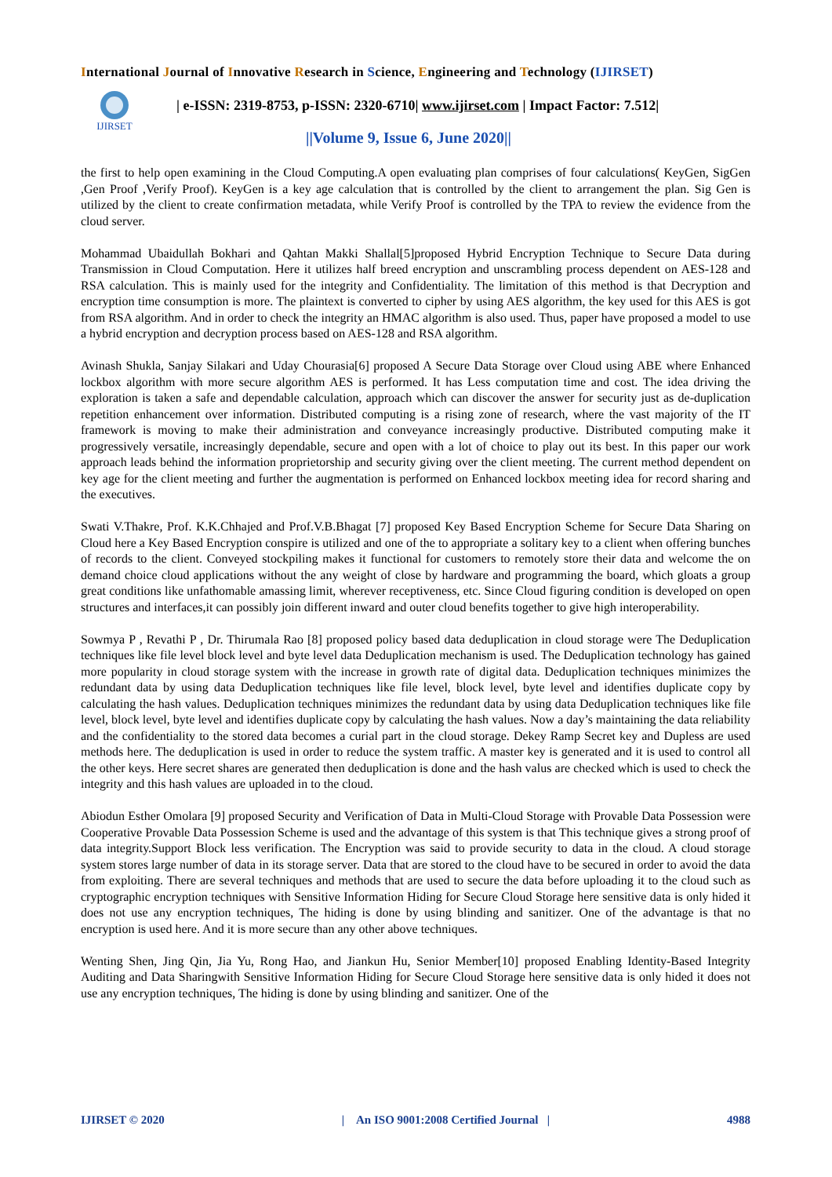International Journal of Innovative Research in Science, Engineering and Technology (IJIRSET)
IJIRSET
| e-ISSN: 2319-8753, p-ISSN: 2320-6710| www.ijirset.com | Impact Factor: 7.512|
||Volume 9, Issue 6, June 2020||
the first to help open examining in the Cloud Computing.A open evaluating plan comprises of four calculations( KeyGen, SigGen ,Gen Proof ,Verify Proof). KeyGen is a key age calculation that is controlled by the client to arrangement the plan. Sig Gen is utilized by the client to create confirmation metadata, while Verify Proof is controlled by the TPA to review the evidence from the cloud server.
Mohammad Ubaidullah Bokhari and Qahtan Makki Shallal[5]proposed Hybrid Encryption Technique to Secure Data during Transmission in Cloud Computation. Here it utilizes half breed encryption and unscrambling process dependent on AES-128 and RSA calculation. This is mainly used for the integrity and Confidentiality. The limitation of this method is that Decryption and encryption time consumption is more. The plaintext is converted to cipher by using AES algorithm, the key used for this AES is got from RSA algorithm. And in order to check the integrity an HMAC algorithm is also used. Thus, paper have proposed a model to use a hybrid encryption and decryption process based on AES-128 and RSA algorithm.
Avinash Shukla, Sanjay Silakari and Uday Chourasia[6] proposed A Secure Data Storage over Cloud using ABE where Enhanced lockbox algorithm with more secure algorithm AES is performed. It has Less computation time and cost. The idea driving the exploration is taken a safe and dependable calculation, approach which can discover the answer for security just as de-duplication repetition enhancement over information. Distributed computing is a rising zone of research, where the vast majority of the IT framework is moving to make their administration and conveyance increasingly productive. Distributed computing make it progressively versatile, increasingly dependable, secure and open with a lot of choice to play out its best. In this paper our work approach leads behind the information proprietorship and security giving over the client meeting. The current method dependent on key age for the client meeting and further the augmentation is performed on Enhanced lockbox meeting idea for record sharing and the executives.
Swati V.Thakre, Prof. K.K.Chhajed and Prof.V.B.Bhagat [7] proposed Key Based Encryption Scheme for Secure Data Sharing on Cloud here a Key Based Encryption conspire is utilized and one of the to appropriate a solitary key to a client when offering bunches of records to the client. Conveyed stockpiling makes it functional for customers to remotely store their data and welcome the on demand choice cloud applications without the any weight of close by hardware and programming the board, which gloats a group great conditions like unfathomable amassing limit, wherever receptiveness, etc. Since Cloud figuring condition is developed on open structures and interfaces,it can possibly join different inward and outer cloud benefits together to give high interoperability.
Sowmya P , Revathi P , Dr. Thirumala Rao [8] proposed policy based data deduplication in cloud storage were The Deduplication techniques like file level block level and byte level data Deduplication mechanism is used. The Deduplication technology has gained more popularity in cloud storage system with the increase in growth rate of digital data. Deduplication techniques minimizes the redundant data by using data Deduplication techniques like file level, block level, byte level and identifies duplicate copy by calculating the hash values. Deduplication techniques minimizes the redundant data by using data Deduplication techniques like file level, block level, byte level and identifies duplicate copy by calculating the hash values. Now a day’s maintaining the data reliability and the confidentiality to the stored data becomes a curial part in the cloud storage. Dekey Ramp Secret key and Dupless are used methods here. The deduplication is used in order to reduce the system traffic. A master key is generated and it is used to control all the other keys. Here secret shares are generated then deduplication is done and the hash valus are checked which is used to check the integrity and this hash values are uploaded in to the cloud.
Abiodun Esther Omolara [9] proposed Security and Verification of Data in Multi-Cloud Storage with Provable Data Possession were Cooperative Provable Data Possession Scheme is used and the advantage of this system is that This technique gives a strong proof of data integrity.Support Block less verification. The Encryption was said to provide security to data in the cloud. A cloud storage system stores large number of data in its storage server. Data that are stored to the cloud have to be secured in order to avoid the data from exploiting. There are several techniques and methods that are used to secure the data before uploading it to the cloud such as cryptographic encryption techniques with Sensitive Information Hiding for Secure Cloud Storage here sensitive data is only hided it does not use any encryption techniques, The hiding is done by using blinding and sanitizer. One of the advantage is that no encryption is used here. And it is more secure than any other above techniques.
Wenting Shen, Jing Qin, Jia Yu, Rong Hao, and Jiankun Hu, Senior Member[10] proposed Enabling Identity-Based Integrity Auditing and Data Sharingwith Sensitive Information Hiding for Secure Cloud Storage here sensitive data is only hided it does not use any encryption techniques, The hiding is done by using blinding and sanitizer. One of the
IJIRSET © 2020 | An ISO 9001:2008 Certified Journal | 4988